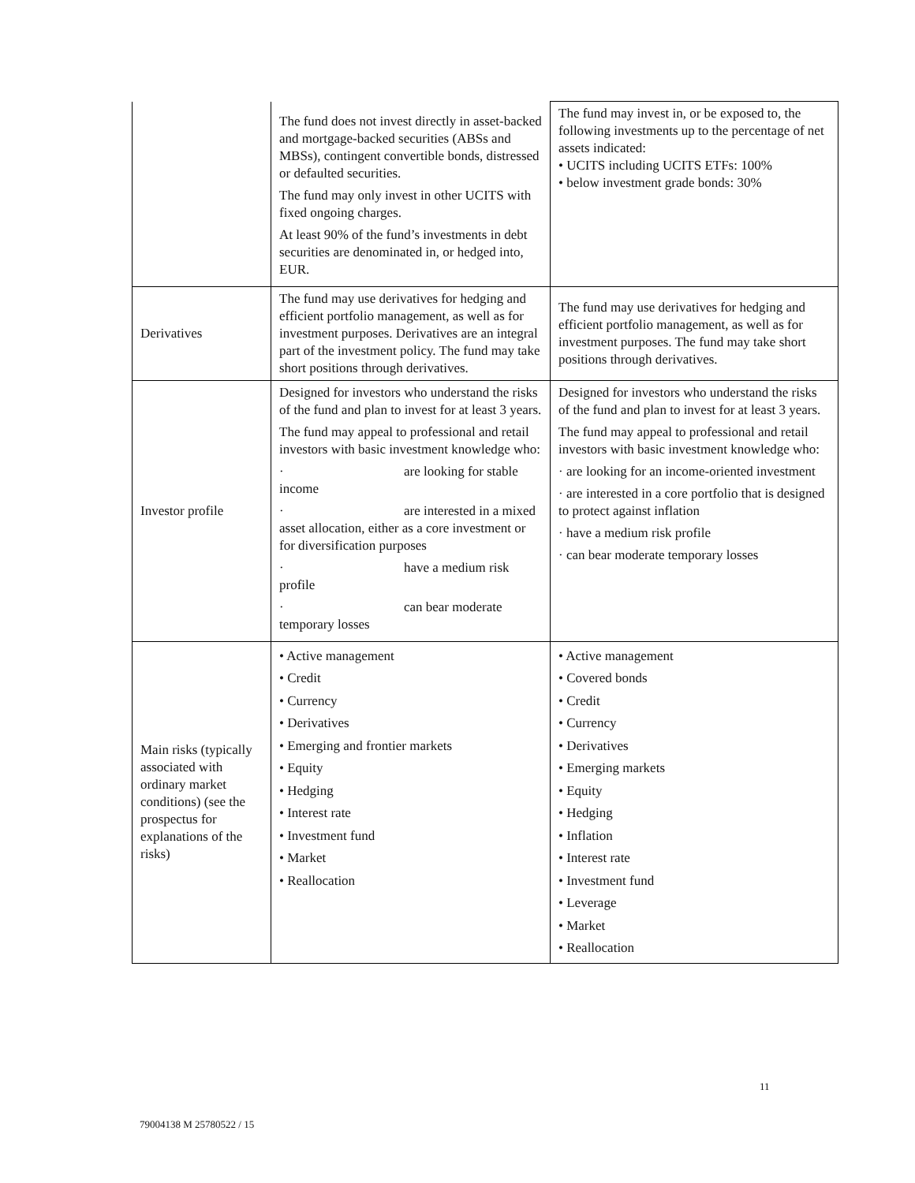| | The fund does not invest directly in asset-backed and mortgage-backed securities (ABSs and MBSs), contingent convertible bonds, distressed or defaulted securities. The fund may only invest in other UCITS with fixed ongoing charges. At least 90% of the fund’s investments in debt securities are denominated in, or hedged into, EUR. | The fund may invest in, or be exposed to, the following investments up to the percentage of net assets indicated: • UCITS including UCITS ETFs: 100% • below investment grade bonds: 30% |
| Derivatives | The fund may use derivatives for hedging and efficient portfolio management, as well as for investment purposes. Derivatives are an integral part of the investment policy. The fund may take short positions through derivatives. | The fund may use derivatives for hedging and efficient portfolio management, as well as for investment purposes. The fund may take short positions through derivatives. |
| Investor profile | Designed for investors who understand the risks of the fund and plan to invest for at least 3 years. The fund may appeal to professional and retail investors with basic investment knowledge who: · are looking for stable income · are interested in a mixed asset allocation, either as a core investment or for diversification purposes · have a medium risk profile · can bear moderate temporary losses | Designed for investors who understand the risks of the fund and plan to invest for at least 3 years. The fund may appeal to professional and retail investors with basic investment knowledge who: · are looking for an income-oriented investment · are interested in a core portfolio that is designed to protect against inflation · have a medium risk profile · can bear moderate temporary losses |
| Main risks (typically associated with ordinary market conditions) (see the prospectus for explanations of the risks) | • Active management • Credit • Currency • Derivatives • Emerging and frontier markets • Equity • Hedging • Interest rate • Investment fund • Market • Reallocation | • Active management • Covered bonds • Credit • Currency • Derivatives • Emerging markets • Equity • Hedging • Inflation • Interest rate • Investment fund • Leverage • Market • Reallocation |
11
79004138 M 25780522 / 15